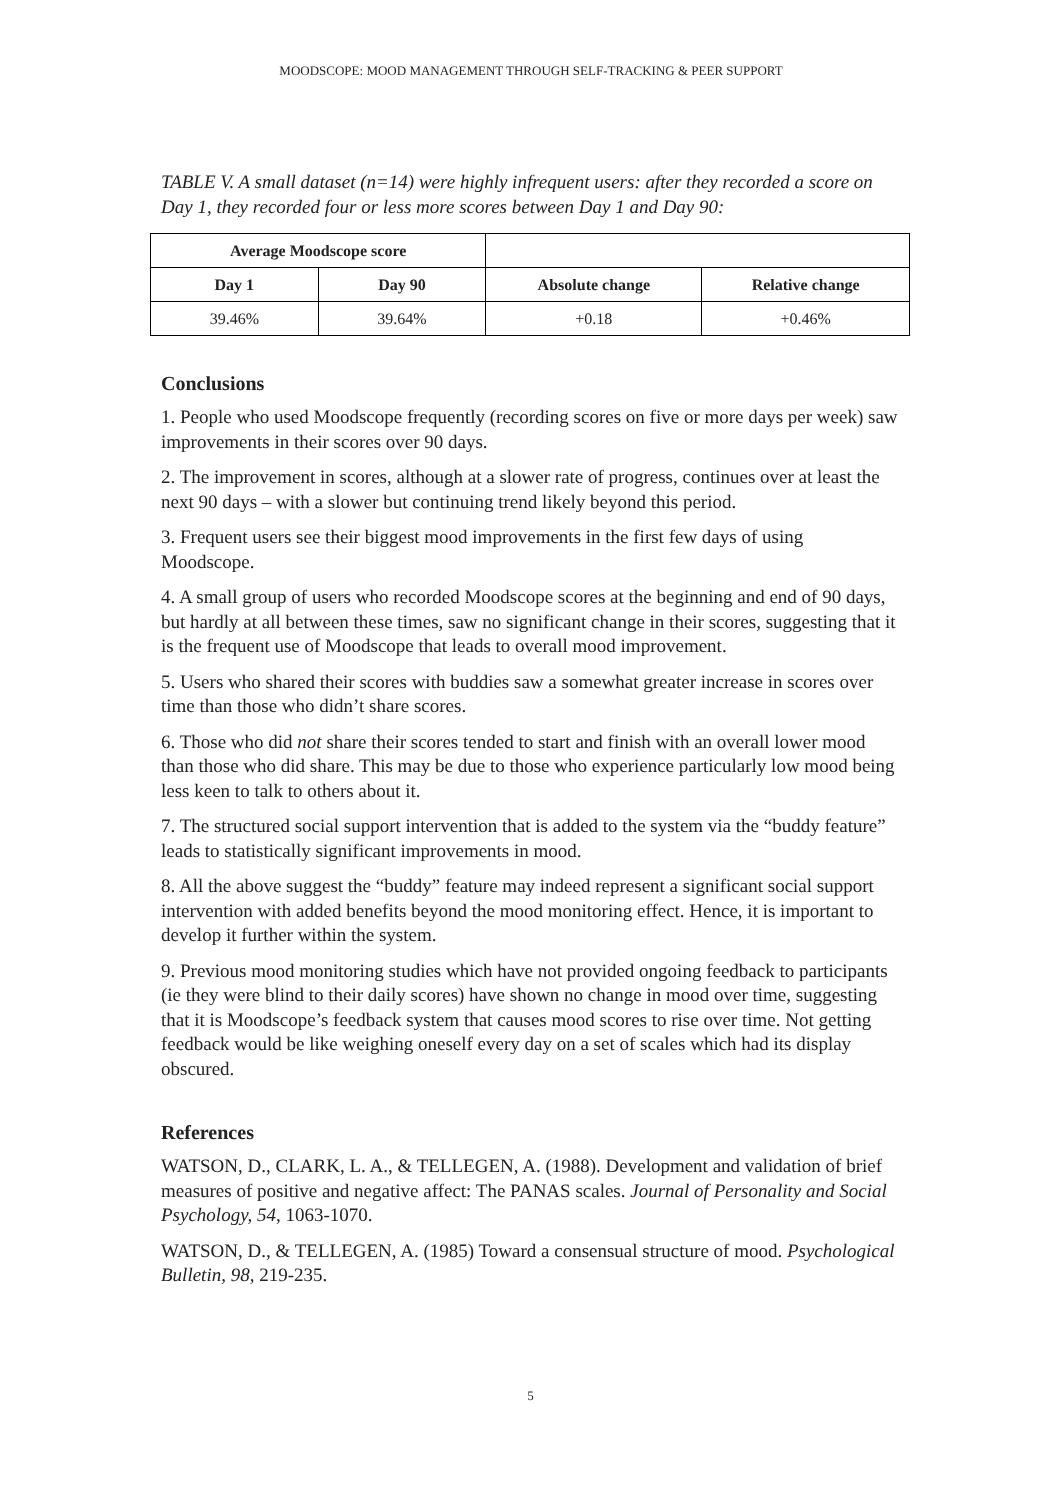MOODSCOPE: MOOD MANAGEMENT THROUGH SELF-TRACKING & PEER SUPPORT
TABLE V. A small dataset (n=14) were highly infrequent users: after they recorded a score on Day 1, they recorded four or less more scores between Day 1 and Day 90:
| Average Moodscope score | | | |
| --- | --- | --- | --- |
| Day 1 | Day 90 | Absolute change | Relative change |
| 39.46% | 39.64% | +0.18 | +0.46% |
Conclusions
1. People who used Moodscope frequently (recording scores on five or more days per week) saw improvements in their scores over 90 days.
2. The improvement in scores, although at a slower rate of progress, continues over at least the next 90 days – with a slower but continuing trend likely beyond this period.
3. Frequent users see their biggest mood improvements in the first few days of using Moodscope.
4. A small group of users who recorded Moodscope scores at the beginning and end of 90 days, but hardly at all between these times, saw no significant change in their scores, suggesting that it is the frequent use of Moodscope that leads to overall mood improvement.
5. Users who shared their scores with buddies saw a somewhat greater increase in scores over time than those who didn’t share scores.
6. Those who did not share their scores tended to start and finish with an overall lower mood than those who did share. This may be due to those who experience particularly low mood being less keen to talk to others about it.
7. The structured social support intervention that is added to the system via the “buddy feature” leads to statistically significant improvements in mood.
8. All the above suggest the “buddy” feature may indeed represent a significant social support intervention with added benefits beyond the mood monitoring effect. Hence, it is important to develop it further within the system.
9. Previous mood monitoring studies which have not provided ongoing feedback to participants (ie they were blind to their daily scores) have shown no change in mood over time, suggesting that it is Moodscope’s feedback system that causes mood scores to rise over time. Not getting feedback would be like weighing oneself every day on a set of scales which had its display obscured.
References
WATSON, D., CLARK, L. A., & TELLEGEN, A. (1988). Development and validation of brief measures of positive and negative affect: The PANAS scales. Journal of Personality and Social Psychology, 54, 1063-1070.
WATSON, D., & TELLEGEN, A. (1985) Toward a consensual structure of mood. Psychological Bulletin, 98, 219-235.
5